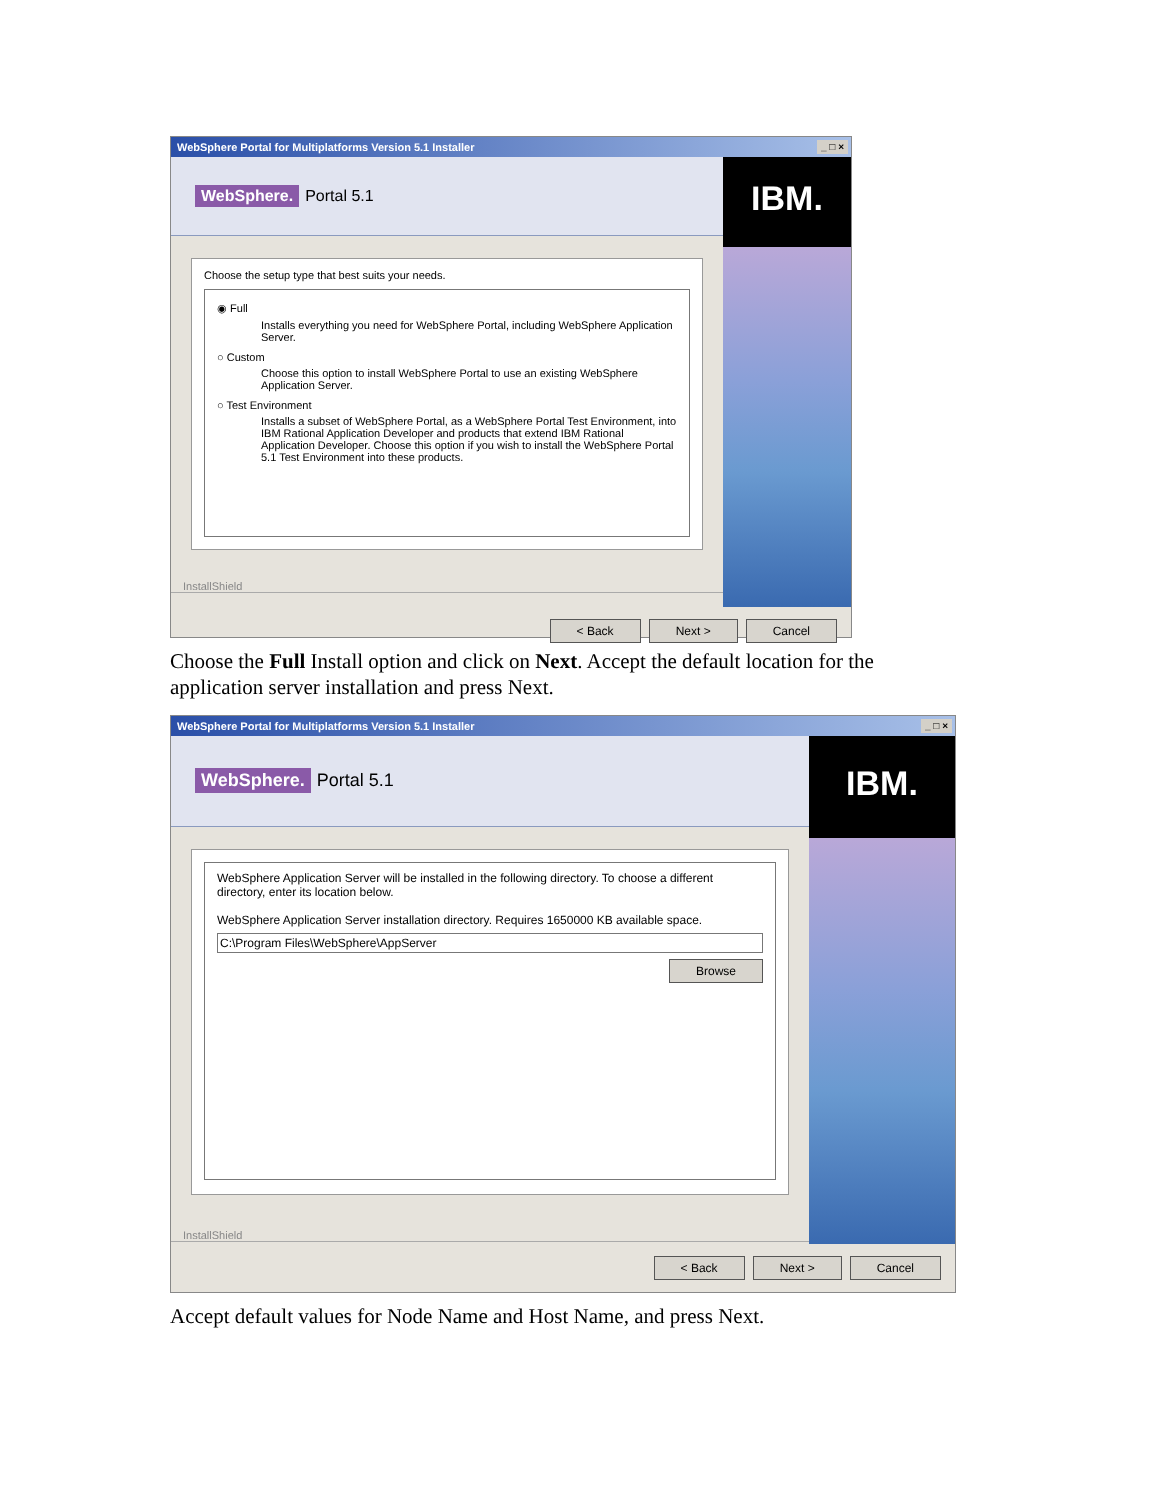WebSphere Portal for Multiplatforms Version 5.1 Installer _ □ ×
WebSphere. Portal 5.1
Choose the setup type that best suits your needs.
◉ Full
Installs everything you need for WebSphere Portal, including WebSphere Application Server.
○ Custom
Choose this option to install WebSphere Portal to use an existing WebSphere Application Server.
○ Test Environment
Installs a subset of WebSphere Portal, as a WebSphere Portal Test Environment, into IBM Rational Application Developer and products that extend IBM Rational Application Developer. Choose this option if you wish to install the WebSphere Portal 5.1 Test Environment into these products.
InstallShield
IBM.
< Back Next > Cancel
Choose the Full Install option and click on Next. Accept the default location for the application server installation and press Next.
WebSphere Portal for Multiplatforms Version 5.1 Installer _ □ ×
WebSphere. Portal 5.1
WebSphere Application Server will be installed in the following directory. To choose a different directory, enter its location below.
WebSphere Application Server installation directory. Requires 1650000 KB available space.
C:\Program Files\WebSphere\AppServer
Browse
InstallShield
IBM.
< Back Next > Cancel
Accept default values for Node Name and Host Name, and press Next.